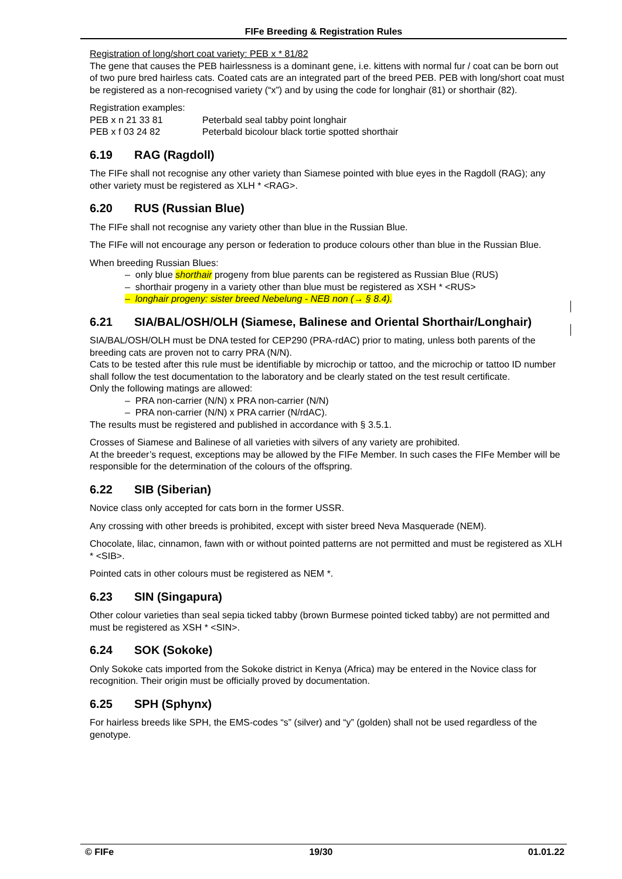FIFe Breeding & Registration Rules
Registration of long/short coat variety: PEB x * 81/82
The gene that causes the PEB hairlessness is a dominant gene, i.e. kittens with normal fur / coat can be born out of two pure bred hairless cats. Coated cats are an integrated part of the breed PEB. PEB with long/short coat must be registered as a non-recognised variety (“x”) and by using the code for longhair (81) or shorthair (82).
Registration examples:
PEB x n 21 33 81 Peterbald seal tabby point longhair
PEB x f 03 24 82 Peterbald bicolour black tortie spotted shorthair
6.19 RAG (Ragdoll)
The FIFe shall not recognise any other variety than Siamese pointed with blue eyes in the Ragdoll (RAG); any other variety must be registered as XLH * <RAG>.
6.20 RUS (Russian Blue)
The FIFe shall not recognise any variety other than blue in the Russian Blue.
The FIFe will not encourage any person or federation to produce colours other than blue in the Russian Blue.
When breeding Russian Blues:
– only blue shorthair progeny from blue parents can be registered as Russian Blue (RUS)
– shorthair progeny in a variety other than blue must be registered as XSH * <RUS>
– longhair progeny: sister breed Nebelung - NEB non (→ § 8.4).
6.21 SIA/BAL/OSH/OLH (Siamese, Balinese and Oriental Shorthair/Longhair)
SIA/BAL/OSH/OLH must be DNA tested for CEP290 (PRA-rdAC) prior to mating, unless both parents of the breeding cats are proven not to carry PRA (N/N).
Cats to be tested after this rule must be identifiable by microchip or tattoo, and the microchip or tattoo ID number shall follow the test documentation to the laboratory and be clearly stated on the test result certificate.
Only the following matings are allowed:
– PRA non-carrier (N/N) x PRA non-carrier (N/N)
– PRA non-carrier (N/N) x PRA carrier (N/rdAC).
The results must be registered and published in accordance with § 3.5.1.
Crosses of Siamese and Balinese of all varieties with silvers of any variety are prohibited.
At the breeder’s request, exceptions may be allowed by the FIFe Member. In such cases the FIFe Member will be responsible for the determination of the colours of the offspring.
6.22 SIB (Siberian)
Novice class only accepted for cats born in the former USSR.
Any crossing with other breeds is prohibited, except with sister breed Neva Masquerade (NEM).
Chocolate, lilac, cinnamon, fawn with or without pointed patterns are not permitted and must be registered as XLH * <SIB>.
Pointed cats in other colours must be registered as NEM *.
6.23 SIN (Singapura)
Other colour varieties than seal sepia ticked tabby (brown Burmese pointed ticked tabby) are not permitted and must be registered as XSH * <SIN>.
6.24 SOK (Sokoke)
Only Sokoke cats imported from the Sokoke district in Kenya (Africa) may be entered in the Novice class for recognition. Their origin must be officially proved by documentation.
6.25 SPH (Sphynx)
For hairless breeds like SPH, the EMS-codes “s” (silver) and “y” (golden) shall not be used regardless of the genotype.
© FIFe 19/30 01.01.22